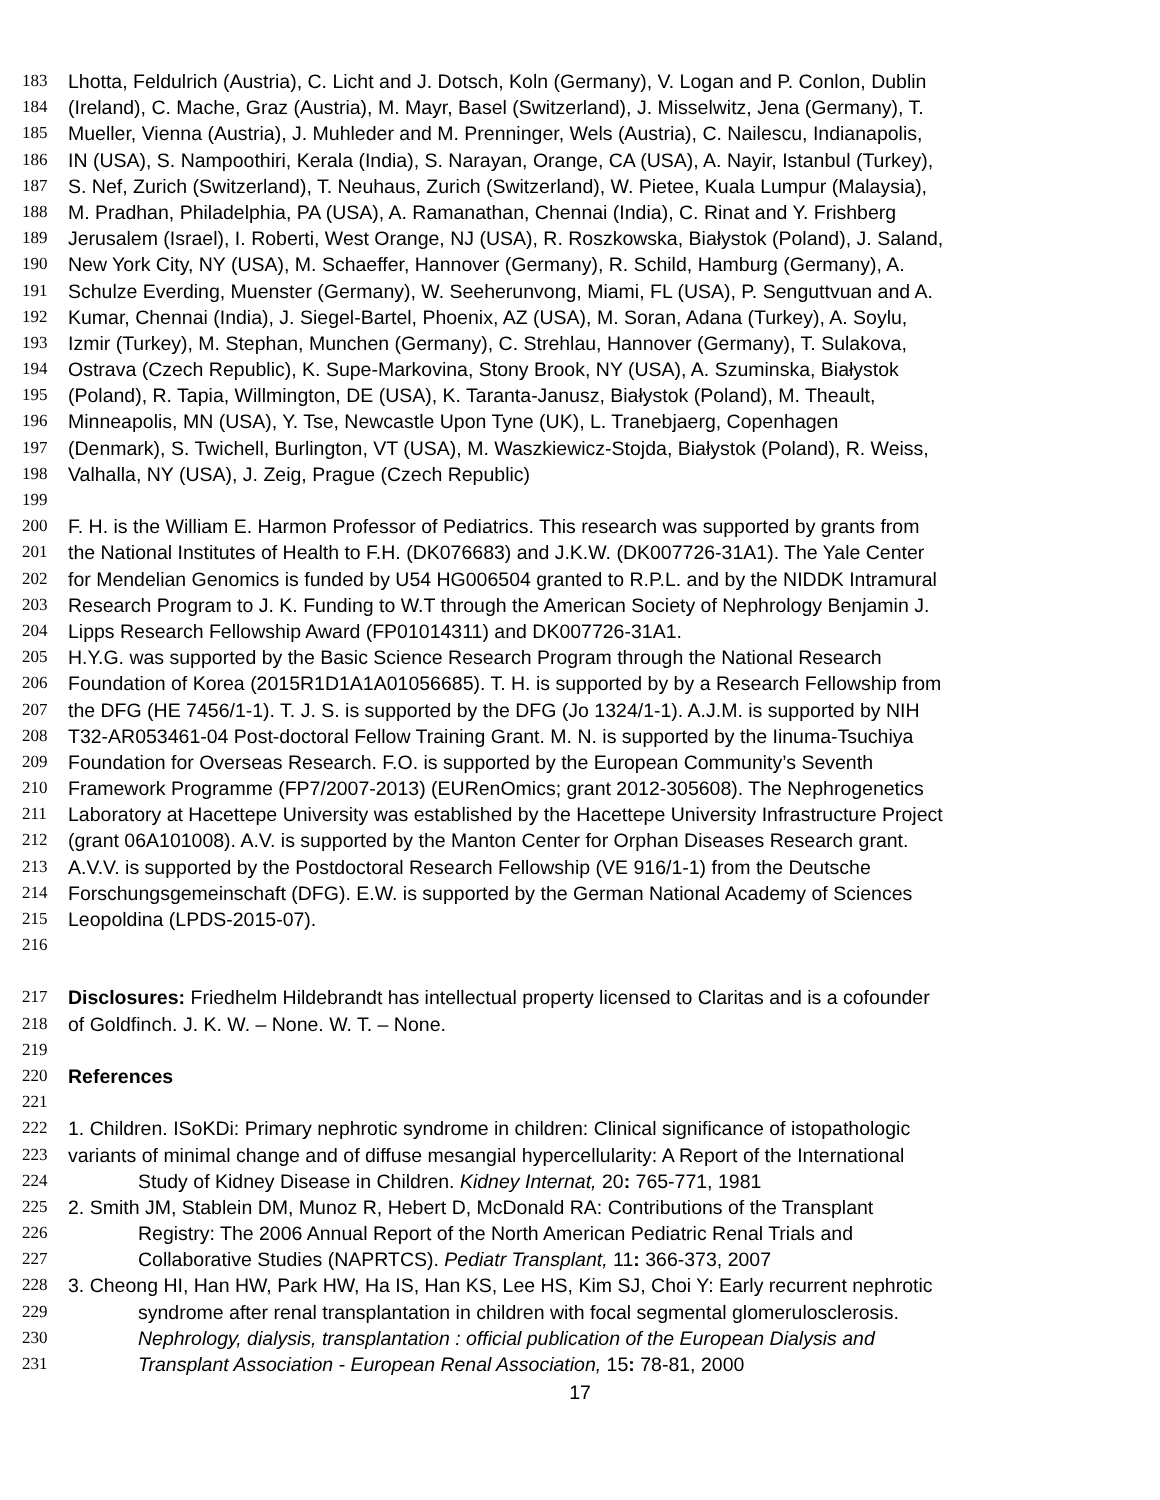183 Lhotta, Feldulrich (Austria), C. Licht and J. Dotsch, Koln (Germany), V. Logan and P. Conlon, Dublin
184 (Ireland), C. Mache, Graz (Austria), M. Mayr, Basel (Switzerland), J. Misselwitz, Jena (Germany), T.
185 Mueller, Vienna (Austria), J. Muhleder and M. Prenninger, Wels (Austria), C. Nailescu, Indianapolis,
186 IN (USA), S. Nampoothiri, Kerala (India), S. Narayan, Orange, CA (USA), A. Nayir, Istanbul (Turkey),
187 S. Nef, Zurich (Switzerland), T. Neuhaus, Zurich (Switzerland), W. Pietee, Kuala Lumpur (Malaysia),
188 M. Pradhan, Philadelphia, PA (USA), A. Ramanathan, Chennai (India), C. Rinat and Y. Frishberg
189 Jerusalem (Israel), I. Roberti, West Orange, NJ (USA), R. Roszkowska, Białystok (Poland), J. Saland,
190 New York City, NY (USA), M. Schaeffer, Hannover (Germany), R. Schild, Hamburg (Germany), A.
191 Schulze Everding, Muenster (Germany), W. Seeherunvong, Miami, FL (USA), P. Senguttvuan and A.
192 Kumar, Chennai (India), J. Siegel-Bartel, Phoenix, AZ (USA), M. Soran, Adana (Turkey), A. Soylu,
193 Izmir (Turkey), M. Stephan, Munchen (Germany), C. Strehlau, Hannover (Germany), T. Sulakova,
194 Ostrava (Czech Republic), K. Supe-Markovina, Stony Brook, NY (USA), A. Szuminska, Białystok
195 (Poland), R. Tapia, Willmington, DE (USA), K. Taranta-Janusz, Białystok (Poland), M. Theault,
196 Minneapolis, MN (USA), Y. Tse, Newcastle Upon Tyne (UK), L. Tranebjaerg, Copenhagen
197 (Denmark), S. Twichell, Burlington, VT (USA), M. Waszkiewicz-Stojda, Białystok (Poland), R. Weiss,
198 Valhalla, NY (USA), J. Zeig, Prague (Czech Republic)
199
200 F. H. is the William E. Harmon Professor of Pediatrics. This research was supported by grants from
201 the National Institutes of Health to F.H. (DK076683) and J.K.W. (DK007726-31A1). The Yale Center
202 for Mendelian Genomics is funded by U54 HG006504 granted to R.P.L. and by the NIDDK Intramural
203 Research Program to J. K. Funding to W.T through the American Society of Nephrology Benjamin J.
204 Lipps Research Fellowship Award (FP01014311) and DK007726-31A1.
205 H.Y.G. was supported by the Basic Science Research Program through the National Research
206 Foundation of Korea (2015R1D1A1A01056685). T. H. is supported by by a Research Fellowship from
207 the DFG (HE 7456/1-1). T. J. S. is supported by the DFG (Jo 1324/1-1). A.J.M. is supported by NIH
208 T32-AR053461-04 Post-doctoral Fellow Training Grant. M. N. is supported by the Iinuma-Tsuchiya
209 Foundation for Overseas Research. F.O. is supported by the European Community’s Seventh
210 Framework Programme (FP7/2007-2013) (EURenOmics; grant 2012-305608). The Nephrogenetics
211 Laboratory at Hacettepe University was established by the Hacettepe University Infrastructure Project
212 (grant 06A101008). A.V. is supported by the Manton Center for Orphan Diseases Research grant.
213 A.V.V. is supported by the Postdoctoral Research Fellowship (VE 916/1-1) from the Deutsche
214 Forschungsgemeinschaft (DFG). E.W. is supported by the German National Academy of Sciences
215 Leopoldina (LPDS-2015-07).
216
217 Disclosures: Friedhelm Hildebrandt has intellectual property licensed to Claritas and is a cofounder
218 of Goldfinch. J. K. W. – None. W. T. – None.
219
220 References
221
222 1. Children. ISoKDi: Primary nephrotic syndrome in children: Clinical significance of istopathologic
223 variants of minimal change and of diffuse mesangial hypercellularity: A Report of the International
224 Study of Kidney Disease in Children. Kidney Internat, 20: 765-771, 1981
225 2. Smith JM, Stablein DM, Munoz R, Hebert D, McDonald RA: Contributions of the Transplant
226 Registry: The 2006 Annual Report of the North American Pediatric Renal Trials and
227 Collaborative Studies (NAPRTCS). Pediatr Transplant, 11: 366-373, 2007
228 3. Cheong HI, Han HW, Park HW, Ha IS, Han KS, Lee HS, Kim SJ, Choi Y: Early recurrent nephrotic
229 syndrome after renal transplantation in children with focal segmental glomerulosclerosis.
230 Nephrology, dialysis, transplantation : official publication of the European Dialysis and
231 Transplant Association - European Renal Association, 15: 78-81, 2000
17